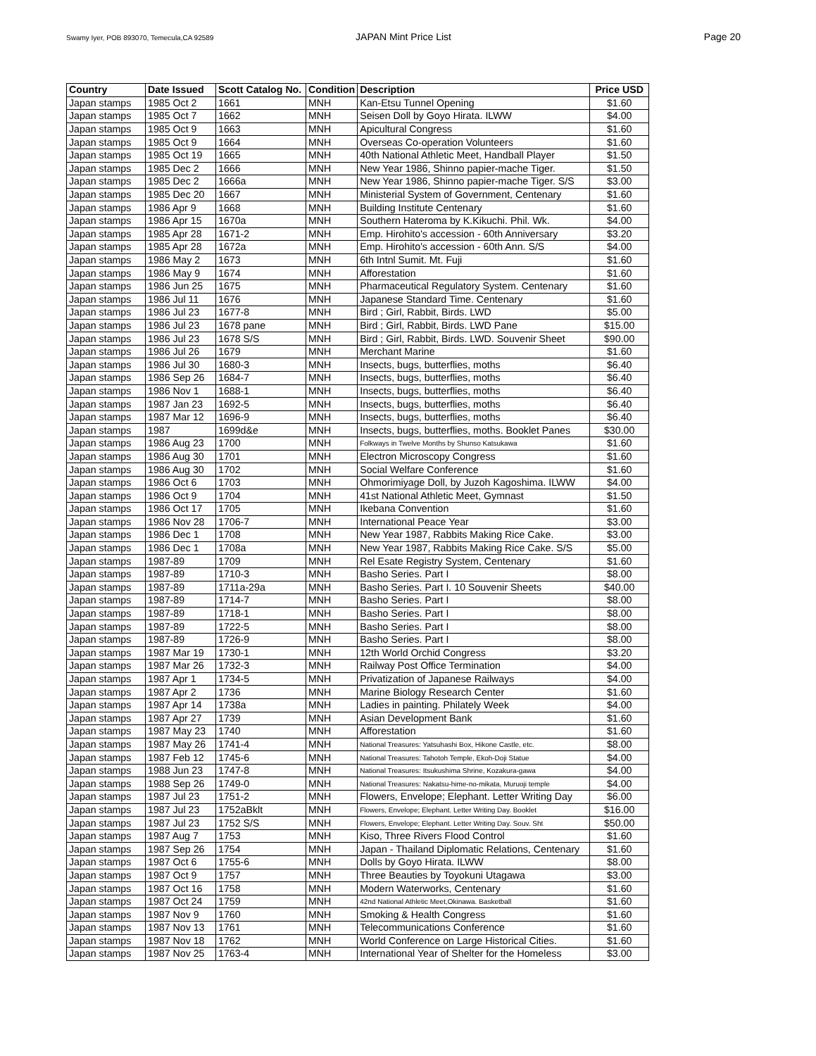Swamy Iyer, POB 893070, Temecula,CA 92589 JAPAN Mint Price List Page 20
| Country | Date Issued | Scott Catalog No. | Condition | Description | Price USD |
| --- | --- | --- | --- | --- | --- |
| Japan stamps | 1985 Oct 2 | 1661 | MNH | Kan-Etsu Tunnel Opening | $1.60 |
| Japan stamps | 1985 Oct 7 | 1662 | MNH | Seisen Doll by Goyo Hirata. ILWW | $4.00 |
| Japan stamps | 1985 Oct 9 | 1663 | MNH | Apicultural Congress | $1.60 |
| Japan stamps | 1985 Oct 9 | 1664 | MNH | Overseas Co-operation Volunteers | $1.60 |
| Japan stamps | 1985 Oct 19 | 1665 | MNH | 40th National Athletic Meet, Handball Player | $1.50 |
| Japan stamps | 1985 Dec 2 | 1666 | MNH | New Year 1986, Shinno papier-mache Tiger. | $1.50 |
| Japan stamps | 1985 Dec 2 | 1666a | MNH | New Year 1986, Shinno papier-mache Tiger. S/S | $3.00 |
| Japan stamps | 1985 Dec 20 | 1667 | MNH | Ministerial System of Government, Centenary | $1.60 |
| Japan stamps | 1986 Apr 9 | 1668 | MNH | Building Institute Centenary | $1.60 |
| Japan stamps | 1986 Apr 15 | 1670a | MNH | Southern Hateroma by K.Kikuchi. Phil. Wk. | $4.00 |
| Japan stamps | 1985 Apr 28 | 1671-2 | MNH | Emp. Hirohito's accession - 60th Anniversary | $3.20 |
| Japan stamps | 1985 Apr 28 | 1672a | MNH | Emp. Hirohito's accession - 60th Ann. S/S | $4.00 |
| Japan stamps | 1986 May 2 | 1673 | MNH | 6th Intnl Sumit. Mt. Fuji | $1.60 |
| Japan stamps | 1986 May 9 | 1674 | MNH | Afforestation | $1.60 |
| Japan stamps | 1986 Jun 25 | 1675 | MNH | Pharmaceutical Regulatory System. Centenary | $1.60 |
| Japan stamps | 1986 Jul 11 | 1676 | MNH | Japanese Standard Time. Centenary | $1.60 |
| Japan stamps | 1986 Jul 23 | 1677-8 | MNH | Bird ; Girl, Rabbit, Birds. LWD | $5.00 |
| Japan stamps | 1986 Jul 23 | 1678 pane | MNH | Bird ; Girl, Rabbit, Birds. LWD Pane | $15.00 |
| Japan stamps | 1986 Jul 23 | 1678 S/S | MNH | Bird ; Girl, Rabbit, Birds. LWD. Souvenir Sheet | $90.00 |
| Japan stamps | 1986 Jul 26 | 1679 | MNH | Merchant Marine | $1.60 |
| Japan stamps | 1986 Jul 30 | 1680-3 | MNH | Insects, bugs, butterflies, moths | $6.40 |
| Japan stamps | 1986 Sep 26 | 1684-7 | MNH | Insects, bugs, butterflies, moths | $6.40 |
| Japan stamps | 1986 Nov 1 | 1688-1 | MNH | Insects, bugs, butterflies, moths | $6.40 |
| Japan stamps | 1987 Jan 23 | 1692-5 | MNH | Insects, bugs, butterflies, moths | $6.40 |
| Japan stamps | 1987 Mar 12 | 1696-9 | MNH | Insects, bugs, butterflies, moths | $6.40 |
| Japan stamps | 1987 | 1699d&e | MNH | Insects, bugs, butterflies, moths. Booklet Panes | $30.00 |
| Japan stamps | 1986 Aug 23 | 1700 | MNH | Folkways in Twelve Months by Shunso Katsukawa | $1.60 |
| Japan stamps | 1986 Aug 30 | 1701 | MNH | Electron Microscopy Congress | $1.60 |
| Japan stamps | 1986 Aug 30 | 1702 | MNH | Social Welfare Conference | $1.60 |
| Japan stamps | 1986 Oct 6 | 1703 | MNH | Ohmorimiyage Doll, by Juzoh Kagoshima. ILWW | $4.00 |
| Japan stamps | 1986 Oct 9 | 1704 | MNH | 41st National Athletic Meet, Gymnast | $1.50 |
| Japan stamps | 1986 Oct 17 | 1705 | MNH | Ikebana Convention | $1.60 |
| Japan stamps | 1986 Nov 28 | 1706-7 | MNH | International Peace Year | $3.00 |
| Japan stamps | 1986 Dec 1 | 1708 | MNH | New Year 1987, Rabbits Making Rice Cake. | $3.00 |
| Japan stamps | 1986 Dec 1 | 1708a | MNH | New Year 1987, Rabbits Making Rice Cake. S/S | $5.00 |
| Japan stamps | 1987-89 | 1709 | MNH | Rel Esate Registry System, Centenary | $1.60 |
| Japan stamps | 1987-89 | 1710-3 | MNH | Basho Series. Part I | $8.00 |
| Japan stamps | 1987-89 | 1711a-29a | MNH | Basho Series. Part I. 10 Souvenir Sheets | $40.00 |
| Japan stamps | 1987-89 | 1714-7 | MNH | Basho Series. Part I | $8.00 |
| Japan stamps | 1987-89 | 1718-1 | MNH | Basho Series. Part I | $8.00 |
| Japan stamps | 1987-89 | 1722-5 | MNH | Basho Series. Part I | $8.00 |
| Japan stamps | 1987-89 | 1726-9 | MNH | Basho Series. Part I | $8.00 |
| Japan stamps | 1987 Mar 19 | 1730-1 | MNH | 12th World Orchid Congress | $3.20 |
| Japan stamps | 1987 Mar 26 | 1732-3 | MNH | Railway Post Office Termination | $4.00 |
| Japan stamps | 1987 Apr 1 | 1734-5 | MNH | Privatization of Japanese Railways | $4.00 |
| Japan stamps | 1987 Apr 2 | 1736 | MNH | Marine Biology Research Center | $1.60 |
| Japan stamps | 1987 Apr 14 | 1738a | MNH | Ladies in painting. Philately Week | $4.00 |
| Japan stamps | 1987 Apr 27 | 1739 | MNH | Asian Development Bank | $1.60 |
| Japan stamps | 1987 May 23 | 1740 | MNH | Afforestation | $1.60 |
| Japan stamps | 1987 May 26 | 1741-4 | MNH | National Treasures: Yatsuhashi Box, Hikone Castle, etc. | $8.00 |
| Japan stamps | 1987 Feb 12 | 1745-6 | MNH | National Treasures: Tahotoh Temple, Ekoh-Doji Statue | $4.00 |
| Japan stamps | 1988 Jun 23 | 1747-8 | MNH | National Treasures: Itsukushima Shrine, Kozakura-gawa | $4.00 |
| Japan stamps | 1988 Sep 26 | 1749-0 | MNH | National Treasures: Nakatsu-hime-no-mikata, Muruoji temple | $4.00 |
| Japan stamps | 1987 Jul 23 | 1751-2 | MNH | Flowers, Envelope; Elephant. Letter Writing Day | $6.00 |
| Japan stamps | 1987 Jul 23 | 1752aBklt | MNH | Flowers, Envelope; Elephant. Letter Writing Day. Booklet | $16.00 |
| Japan stamps | 1987 Jul 23 | 1752 S/S | MNH | Flowers, Envelope; Elephant. Letter Writing Day. Souv. Sht | $50.00 |
| Japan stamps | 1987 Aug 7 | 1753 | MNH | Kiso, Three Rivers Flood Control | $1.60 |
| Japan stamps | 1987 Sep 26 | 1754 | MNH | Japan - Thailand Diplomatic Relations, Centenary | $1.60 |
| Japan stamps | 1987 Oct 6 | 1755-6 | MNH | Dolls by Goyo Hirata. ILWW | $8.00 |
| Japan stamps | 1987 Oct 9 | 1757 | MNH | Three Beauties by Toyokuni Utagawa | $3.00 |
| Japan stamps | 1987 Oct 16 | 1758 | MNH | Modern Waterworks, Centenary | $1.60 |
| Japan stamps | 1987 Oct 24 | 1759 | MNH | 42nd National Athletic Meet,Okinawa. Basketball | $1.60 |
| Japan stamps | 1987 Nov 9 | 1760 | MNH | Smoking & Health Congress | $1.60 |
| Japan stamps | 1987 Nov 13 | 1761 | MNH | Telecommunications Conference | $1.60 |
| Japan stamps | 1987 Nov 18 | 1762 | MNH | World Conference on Large Historical Cities. | $1.60 |
| Japan stamps | 1987 Nov 25 | 1763-4 | MNH | International Year of Shelter for the Homeless | $3.00 |